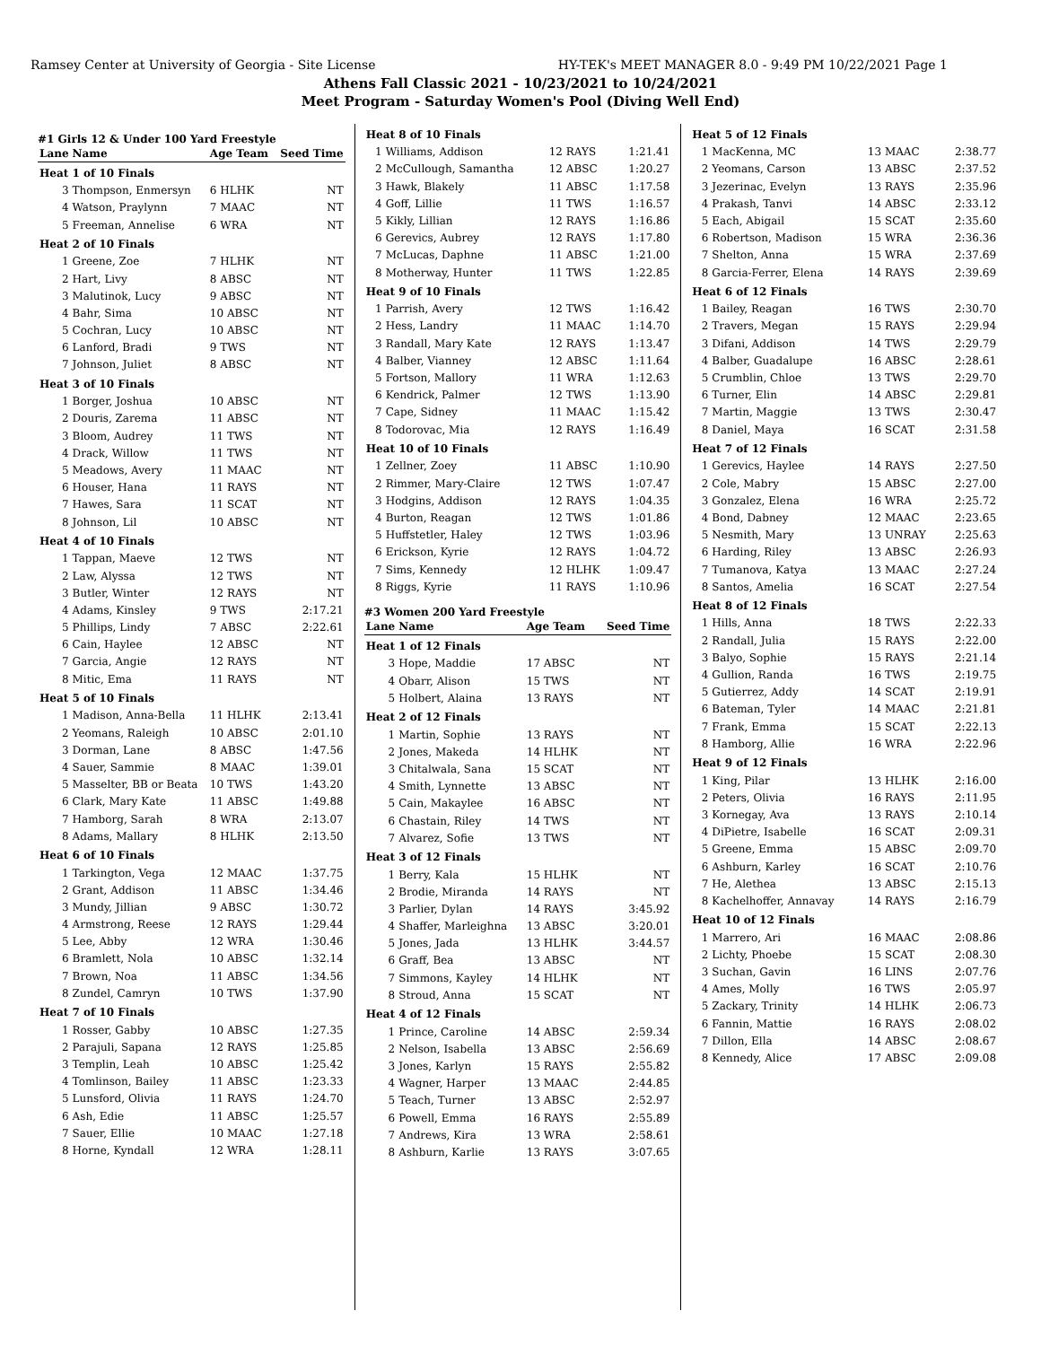Ramsey Center at University of Georgia - Site License HY-TEK's MEET MANAGER 8.0 - 9:49 PM 10/22/2021 Page 1
Athens Fall Classic 2021 - 10/23/2021 to 10/24/2021
Meet Program - Saturday Women's Pool (Diving Well End)
#1 Girls 12 & Under 100 Yard Freestyle
| Lane | Name | Age Team | Seed Time |
| --- | --- | --- | --- |
| Heat 1 of 10 Finals | | | |
| 3 | Thompson, Enmersyn | 6 HLHK | NT |
| 4 | Watson, Praylynn | 7 MAAC | NT |
| 5 | Freeman, Annelise | 6 WRA | NT |
| Heat 2 of 10 Finals | | | |
| 1 | Greene, Zoe | 7 HLHK | NT |
| 2 | Hart, Livy | 8 ABSC | NT |
| 3 | Malutinok, Lucy | 9 ABSC | NT |
| 4 | Bahr, Sima | 10 ABSC | NT |
| 5 | Cochran, Lucy | 10 ABSC | NT |
| 6 | Lanford, Bradi | 9 TWS | NT |
| 7 | Johnson, Juliet | 8 ABSC | NT |
| Heat 3 of 10 Finals | | | |
| 1 | Borger, Joshua | 10 ABSC | NT |
| 2 | Douris, Zarema | 11 ABSC | NT |
| 3 | Bloom, Audrey | 11 TWS | NT |
| 4 | Drack, Willow | 11 TWS | NT |
| 5 | Meadows, Avery | 11 MAAC | NT |
| 6 | Houser, Hana | 11 RAYS | NT |
| 7 | Hawes, Sara | 11 SCAT | NT |
| 8 | Johnson, Lil | 10 ABSC | NT |
| Heat 4 of 10 Finals | | | |
| 1 | Tappan, Maeve | 12 TWS | NT |
| 2 | Law, Alyssa | 12 TWS | NT |
| 3 | Butler, Winter | 12 RAYS | NT |
| 4 | Adams, Kinsley | 9 TWS | 2:17.21 |
| 5 | Phillips, Lindy | 7 ABSC | 2:22.61 |
| 6 | Cain, Haylee | 12 ABSC | NT |
| 7 | Garcia, Angie | 12 RAYS | NT |
| 8 | Mitic, Ema | 11 RAYS | NT |
| Heat 5 of 10 Finals | | | |
| 1 | Madison, Anna-Bella | 11 HLHK | 2:13.41 |
| 2 | Yeomans, Raleigh | 10 ABSC | 2:01.10 |
| 3 | Dorman, Lane | 8 ABSC | 1:47.56 |
| 4 | Sauer, Sammie | 8 MAAC | 1:39.01 |
| 5 | Masselter, BB or Beata | 10 TWS | 1:43.20 |
| 6 | Clark, Mary Kate | 11 ABSC | 1:49.88 |
| 7 | Hamborg, Sarah | 8 WRA | 2:13.07 |
| 8 | Adams, Mallary | 8 HLHK | 2:13.50 |
| Heat 6 of 10 Finals | | | |
| 1 | Tarkington, Vega | 12 MAAC | 1:37.75 |
| 2 | Grant, Addison | 11 ABSC | 1:34.46 |
| 3 | Mundy, Jillian | 9 ABSC | 1:30.72 |
| 4 | Armstrong, Reese | 12 RAYS | 1:29.44 |
| 5 | Lee, Abby | 12 WRA | 1:30.46 |
| 6 | Bramlett, Nola | 10 ABSC | 1:32.14 |
| 7 | Brown, Noa | 11 ABSC | 1:34.56 |
| 8 | Zundel, Camryn | 10 TWS | 1:37.90 |
| Heat 7 of 10 Finals | | | |
| 1 | Rosser, Gabby | 10 ABSC | 1:27.35 |
| 2 | Parajuli, Sapana | 12 RAYS | 1:25.85 |
| 3 | Templin, Leah | 10 ABSC | 1:25.42 |
| 4 | Tomlinson, Bailey | 11 ABSC | 1:23.33 |
| 5 | Lunsford, Olivia | 11 RAYS | 1:24.70 |
| 6 | Ash, Edie | 11 ABSC | 1:25.57 |
| 7 | Sauer, Ellie | 10 MAAC | 1:27.18 |
| 8 | Horne, Kyndall | 12 WRA | 1:28.11 |
| Heat 8 of 10 Finals | | | |
| 1 | Williams, Addison | 12 RAYS | 1:21.41 |
| 2 | McCullough, Samantha | 12 ABSC | 1:20.27 |
| 3 | Hawk, Blakely | 11 ABSC | 1:17.58 |
| 4 | Goff, Lillie | 11 TWS | 1:16.57 |
| 5 | Kikly, Lillian | 12 RAYS | 1:16.86 |
| 6 | Gerevics, Aubrey | 12 RAYS | 1:17.80 |
| 7 | McLucas, Daphne | 11 ABSC | 1:21.00 |
| 8 | Motherway, Hunter | 11 TWS | 1:22.85 |
| Heat 9 of 10 Finals | | | |
| 1 | Parrish, Avery | 12 TWS | 1:16.42 |
| 2 | Hess, Landry | 11 MAAC | 1:14.70 |
| 3 | Randall, Mary Kate | 12 RAYS | 1:13.47 |
| 4 | Balber, Vianney | 12 ABSC | 1:11.64 |
| 5 | Fortson, Mallory | 11 WRA | 1:12.63 |
| 6 | Kendrick, Palmer | 12 TWS | 1:13.90 |
| 7 | Cape, Sidney | 11 MAAC | 1:15.42 |
| 8 | Todorovac, Mia | 12 RAYS | 1:16.49 |
| Heat 10 of 10 Finals | | | |
| 1 | Zellner, Zoey | 11 ABSC | 1:10.90 |
| 2 | Rimmer, Mary-Claire | 12 TWS | 1:07.47 |
| 3 | Hodgins, Addison | 12 RAYS | 1:04.35 |
| 4 | Burton, Reagan | 12 TWS | 1:01.86 |
| 5 | Huffstetler, Haley | 12 TWS | 1:03.96 |
| 6 | Erickson, Kyrie | 12 RAYS | 1:04.72 |
| 7 | Sims, Kennedy | 12 HLHK | 1:09.47 |
| 8 | Riggs, Kyrie | 11 RAYS | 1:10.96 |
#3 Women 200 Yard Freestyle
| Lane | Name | Age Team | Seed Time |
| --- | --- | --- | --- |
| Heat 1 of 12 Finals | | | |
| 3 | Hope, Maddie | 17 ABSC | NT |
| 4 | Obarr, Alison | 15 TWS | NT |
| 5 | Holbert, Alaina | 13 RAYS | NT |
| Heat 2 of 12 Finals | | | |
| 1 | Martin, Sophie | 13 RAYS | NT |
| 2 | Jones, Makeda | 14 HLHK | NT |
| 3 | Chitalwala, Sana | 15 SCAT | NT |
| 4 | Smith, Lynnette | 13 ABSC | NT |
| 5 | Cain, Makaylee | 16 ABSC | NT |
| 6 | Chastain, Riley | 14 TWS | NT |
| 7 | Alvarez, Sofie | 13 TWS | NT |
| Heat 3 of 12 Finals | | | |
| 1 | Berry, Kala | 15 HLHK | NT |
| 2 | Brodie, Miranda | 14 RAYS | NT |
| 3 | Parlier, Dylan | 14 RAYS | 3:45.92 |
| 4 | Shaffer, Marleighna | 13 ABSC | 3:20.01 |
| 5 | Jones, Jada | 13 HLHK | 3:44.57 |
| 6 | Graff, Bea | 13 ABSC | NT |
| 7 | Simmons, Kayley | 14 HLHK | NT |
| 8 | Stroud, Anna | 15 SCAT | NT |
| Heat 4 of 12 Finals | | | |
| 1 | Prince, Caroline | 14 ABSC | 2:59.34 |
| 2 | Nelson, Isabella | 13 ABSC | 2:56.69 |
| 3 | Jones, Karlyn | 15 RAYS | 2:55.82 |
| 4 | Wagner, Harper | 13 MAAC | 2:44.85 |
| 5 | Teach, Turner | 13 ABSC | 2:52.97 |
| 6 | Powell, Emma | 16 RAYS | 2:55.89 |
| 7 | Andrews, Kira | 13 WRA | 2:58.61 |
| 8 | Ashburn, Karlie | 13 RAYS | 3:07.65 |
| Heat 5 of 12 Finals | | | |
| 1 | MacKenna, MC | 13 MAAC | 2:38.77 |
| 2 | Yeomans, Carson | 13 ABSC | 2:37.52 |
| 3 | Jezerinac, Evelyn | 13 RAYS | 2:35.96 |
| 4 | Prakash, Tanvi | 14 ABSC | 2:33.12 |
| 5 | Each, Abigail | 15 SCAT | 2:35.60 |
| 6 | Robertson, Madison | 15 WRA | 2:36.36 |
| 7 | Shelton, Anna | 15 WRA | 2:37.69 |
| 8 | Garcia-Ferrer, Elena | 14 RAYS | 2:39.69 |
| Heat 6 of 12 Finals | | | |
| 1 | Bailey, Reagan | 16 TWS | 2:30.70 |
| 2 | Travers, Megan | 15 RAYS | 2:29.94 |
| 3 | Difani, Addison | 14 TWS | 2:29.79 |
| 4 | Balber, Guadalupe | 16 ABSC | 2:28.61 |
| 5 | Crumblin, Chloe | 13 TWS | 2:29.70 |
| 6 | Turner, Elin | 14 ABSC | 2:29.81 |
| 7 | Martin, Maggie | 13 TWS | 2:30.47 |
| 8 | Daniel, Maya | 16 SCAT | 2:31.58 |
| Heat 7 of 12 Finals | | | |
| 1 | Gerevics, Haylee | 14 RAYS | 2:27.50 |
| 2 | Cole, Mabry | 15 ABSC | 2:27.00 |
| 3 | Gonzalez, Elena | 16 WRA | 2:25.72 |
| 4 | Bond, Dabney | 12 MAAC | 2:23.65 |
| 5 | Nesmith, Mary | 13 UNRAY | 2:25.63 |
| 6 | Harding, Riley | 13 ABSC | 2:26.93 |
| 7 | Tumanova, Katya | 13 MAAC | 2:27.24 |
| 8 | Santos, Amelia | 16 SCAT | 2:27.54 |
| Heat 8 of 12 Finals | | | |
| 1 | Hills, Anna | 18 TWS | 2:22.33 |
| 2 | Randall, Julia | 15 RAYS | 2:22.00 |
| 3 | Balyo, Sophie | 15 RAYS | 2:21.14 |
| 4 | Gullion, Randa | 16 TWS | 2:19.75 |
| 5 | Gutierrez, Addy | 14 SCAT | 2:19.91 |
| 6 | Bateman, Tyler | 14 MAAC | 2:21.81 |
| 7 | Frank, Emma | 15 SCAT | 2:22.13 |
| 8 | Hamborg, Allie | 16 WRA | 2:22.96 |
| Heat 9 of 12 Finals | | | |
| 1 | King, Pilar | 13 HLHK | 2:16.00 |
| 2 | Peters, Olivia | 16 RAYS | 2:11.95 |
| 3 | Kornegay, Ava | 13 RAYS | 2:10.14 |
| 4 | DiPietre, Isabelle | 16 SCAT | 2:09.31 |
| 5 | Greene, Emma | 15 ABSC | 2:09.70 |
| 6 | Ashburn, Karley | 16 SCAT | 2:10.76 |
| 7 | He, Alethea | 13 ABSC | 2:15.13 |
| 8 | Kachelhoffer, Annavay | 14 RAYS | 2:16.79 |
| Heat 10 of 12 Finals | | | |
| 1 | Marrero, Ari | 16 MAAC | 2:08.86 |
| 2 | Lichty, Phoebe | 15 SCAT | 2:08.30 |
| 3 | Suchan, Gavin | 16 LINS | 2:07.76 |
| 4 | Ames, Molly | 16 TWS | 2:05.97 |
| 5 | Zackary, Trinity | 14 HLHK | 2:06.73 |
| 6 | Fannin, Mattie | 16 RAYS | 2:08.02 |
| 7 | Dillon, Ella | 14 ABSC | 2:08.67 |
| 8 | Kennedy, Alice | 17 ABSC | 2:09.08 |